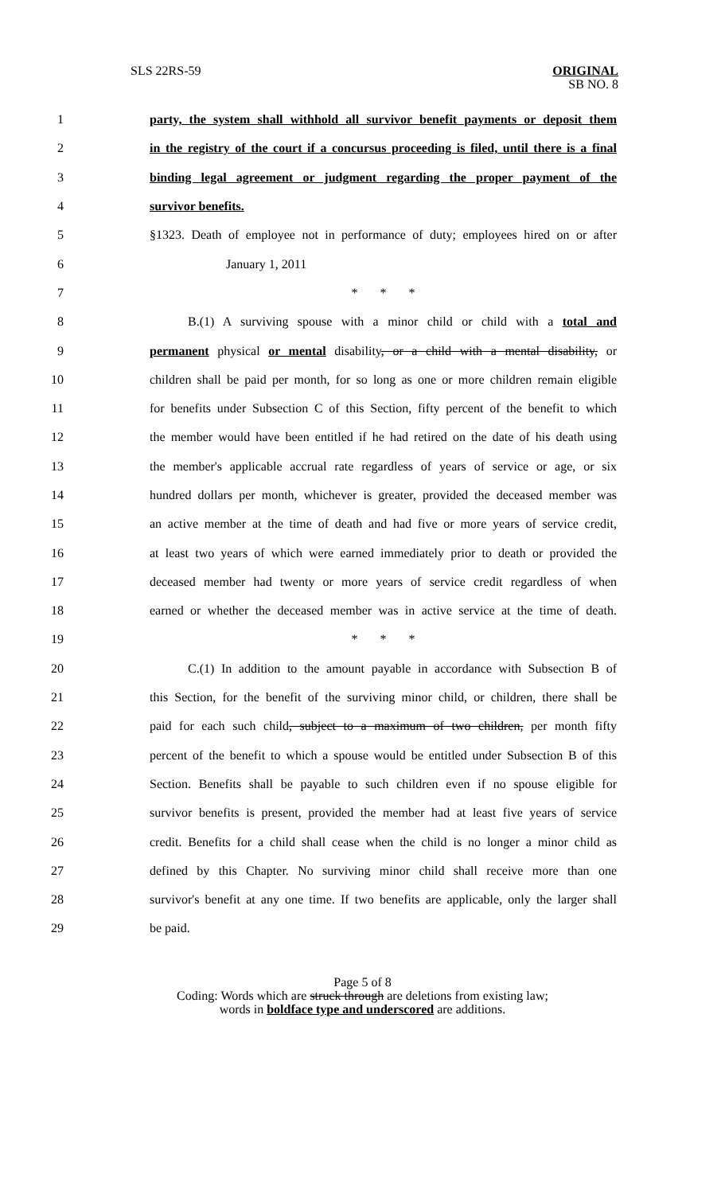SLS 22RS-59
ORIGINAL
SB NO. 8
1 party, the system shall withhold all survivor benefit payments or deposit them
2 in the registry of the court if a concursus proceeding is filed, until there is a final
3 binding legal agreement or judgment regarding the proper payment of the
4 survivor benefits.
5 §1323. Death of employee not in performance of duty; employees hired on or after
6 January 1, 2011
7 * * *
8 B.(1) A surviving spouse with a minor child or child with a total and
9 permanent physical or mental disability, or a child with a mental disability, or
10 children shall be paid per month, for so long as one or more children remain eligible
11 for benefits under Subsection C of this Section, fifty percent of the benefit to which
12 the member would have been entitled if he had retired on the date of his death using
13 the member's applicable accrual rate regardless of years of service or age, or six
14 hundred dollars per month, whichever is greater, provided the deceased member was
15 an active member at the time of death and had five or more years of service credit,
16 at least two years of which were earned immediately prior to death or provided the
17 deceased member had twenty or more years of service credit regardless of when
18 earned or whether the deceased member was in active service at the time of death.
19 * * *
20 C.(1) In addition to the amount payable in accordance with Subsection B of
21 this Section, for the benefit of the surviving minor child, or children, there shall be
22 paid for each such child, subject to a maximum of two children, per month fifty
23 percent of the benefit to which a spouse would be entitled under Subsection B of this
24 Section. Benefits shall be payable to such children even if no spouse eligible for
25 survivor benefits is present, provided the member had at least five years of service
26 credit. Benefits for a child shall cease when the child is no longer a minor child as
27 defined by this Chapter. No surviving minor child shall receive more than one
28 survivor's benefit at any one time. If two benefits are applicable, only the larger shall
29 be paid.
Page 5 of 8
Coding: Words which are struck through are deletions from existing law;
words in boldface type and underscored are additions.